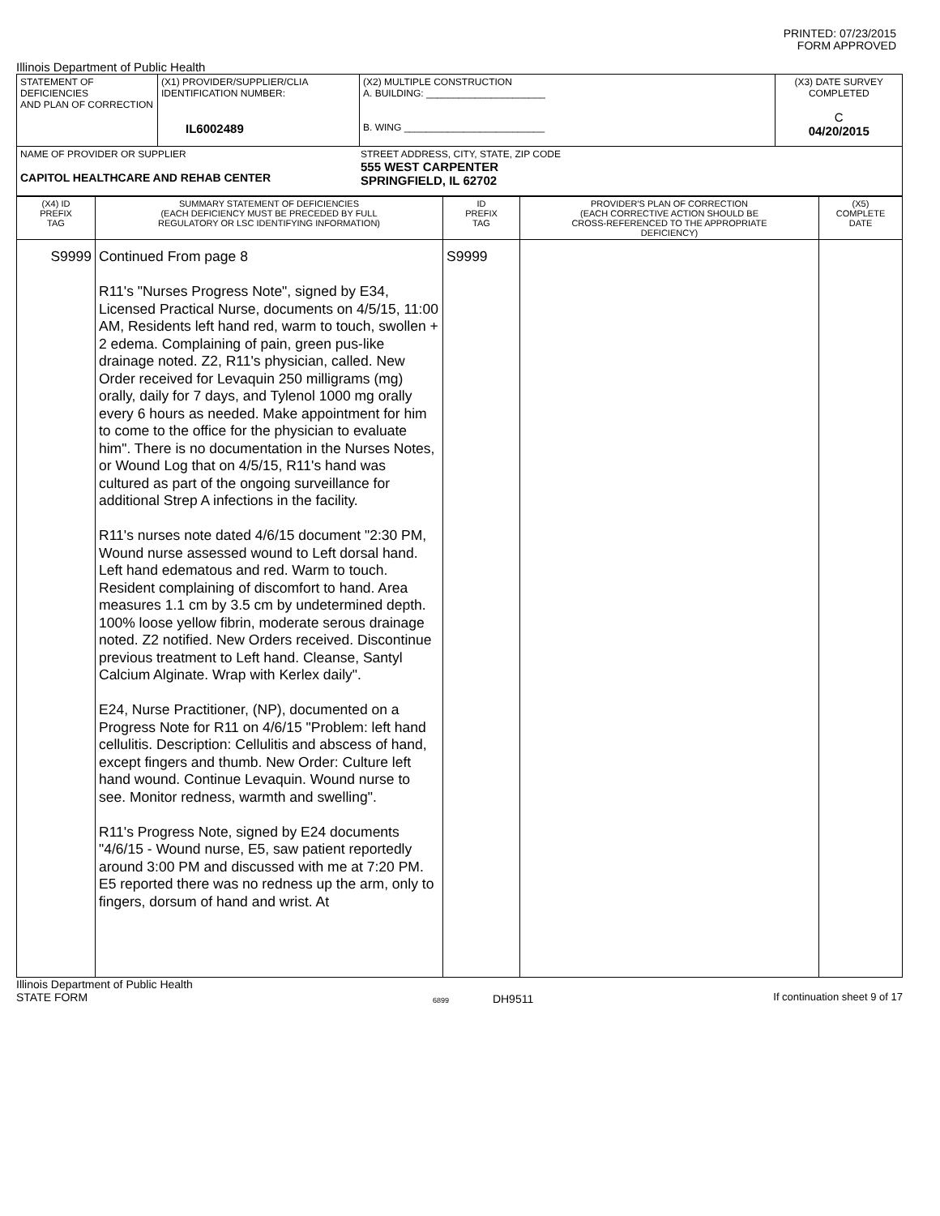PRINTED: 07/23/2015
FORM APPROVED
Illinois Department of Public Health
| STATEMENT OF DEFICIENCIES AND PLAN OF CORRECTION | (X1) PROVIDER/SUPPLIER/CLIA IDENTIFICATION NUMBER: IL6002489 | (X2) MULTIPLE CONSTRUCTION A. BUILDING: ______________________ B. WING __________________________ | (X3) DATE SURVEY COMPLETED C 04/20/2015 |
| NAME OF PROVIDER OR SUPPLIER CAPITOL HEALTHCARE AND REHAB CENTER STREET ADDRESS, CITY, STATE, ZIP CODE 555 WEST CARPENTER SPRINGFIELD, IL 62702 | | | |
| (X4) ID PREFIX TAG | SUMMARY STATEMENT OF DEFICIENCIES (EACH DEFICIENCY MUST BE PRECEDED BY FULL REGULATORY OR LSC IDENTIFYING INFORMATION) | ID PREFIX TAG | PROVIDER'S PLAN OF CORRECTION (EACH CORRECTIVE ACTION SHOULD BE CROSS-REFERENCED TO THE APPROPRIATE DEFICIENCY) | (X5) COMPLETE DATE |
| --- | --- | --- | --- | --- |
| S9999 | Continued From page 8 R11's "Nurses Progress Note", signed by E34, Licensed Practical Nurse, documents on 4/5/15, 11:00 AM, Residents left hand red, warm to touch, swollen + 2 edema. Complaining of pain, green pus-like drainage noted. Z2, R11's physician, called. New Order received for Levaquin 250 milligrams (mg) orally, daily for 7 days, and Tylenol 1000 mg orally every 6 hours as needed. Make appointment for him to come to the office for the physician to evaluate him". There is no documentation in the Nurses Notes, or Wound Log that on 4/5/15, R11's hand was cultured as part of the ongoing surveillance for additional Strep A infections in the facility. R11's nurses note dated 4/6/15 document "2:30 PM, Wound nurse assessed wound to Left dorsal hand. Left hand edematous and red. Warm to touch. Resident complaining of discomfort to hand. Area measures 1.1 cm by 3.5 cm by undetermined depth. 100% loose yellow fibrin, moderate serous drainage noted. Z2 notified. New Orders received. Discontinue previous treatment to Left hand. Cleanse, Santyl Calcium Alginate. Wrap with Kerlex daily". E24, Nurse Practitioner, (NP), documented on a Progress Note for R11 on 4/6/15 "Problem: left hand cellulitis. Description: Cellulitis and abscess of hand, except fingers and thumb. New Order: Culture left hand wound. Continue Levaquin. Wound nurse to see. Monitor redness, warmth and swelling". R11's Progress Note, signed by E24 documents "4/6/15 - Wound nurse, E5, saw patient reportedly around 3:00 PM and discussed with me at 7:20 PM. E5 reported there was no redness up the arm, only to fingers, dorsum of hand and wrist. At | S9999 | | |
Illinois Department of Public Health
STATE FORM
6899 DH9511 If continuation sheet 9 of 17